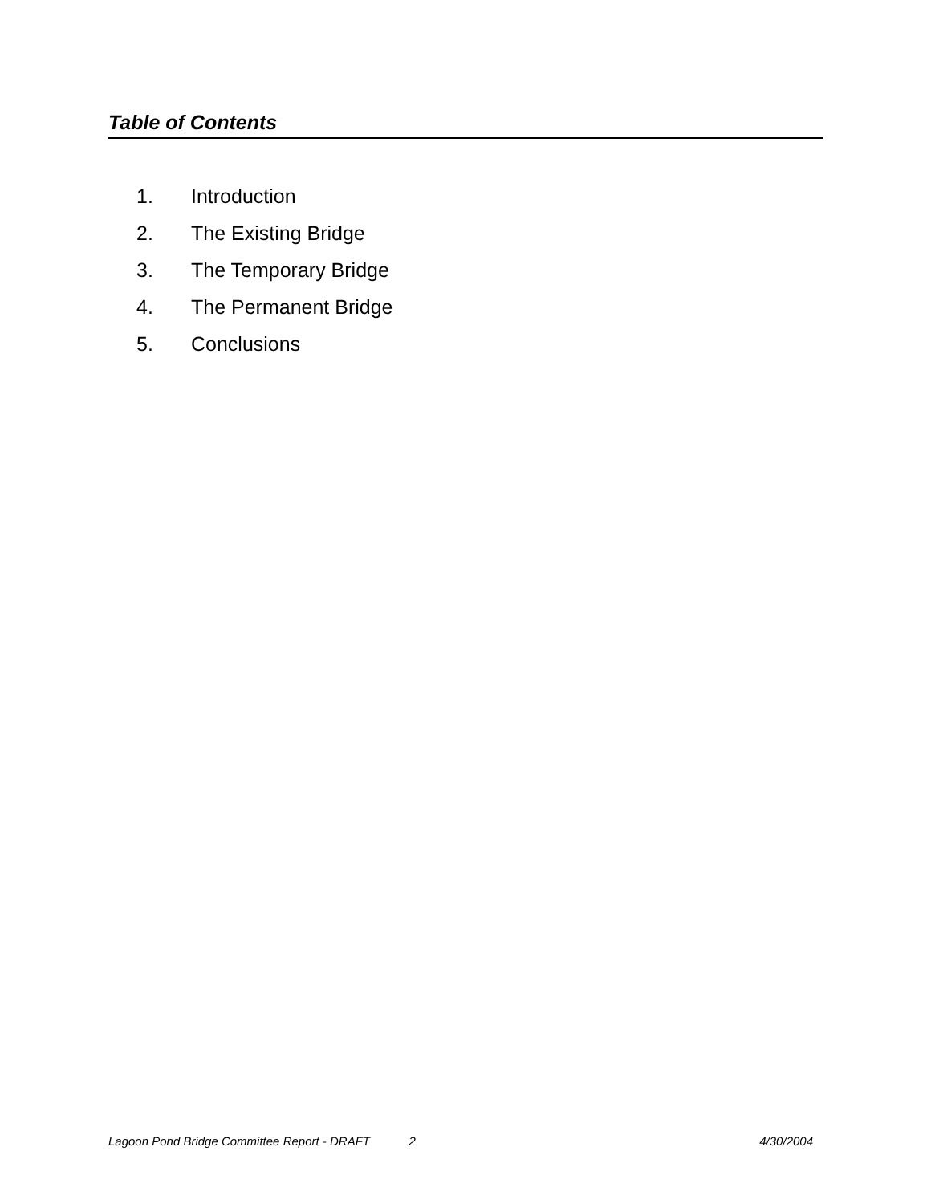Table of Contents
1. Introduction
2. The Existing Bridge
3. The Temporary Bridge
4. The Permanent Bridge
5. Conclusions
Lagoon Pond Bridge Committee Report - DRAFT 2 4/30/2004